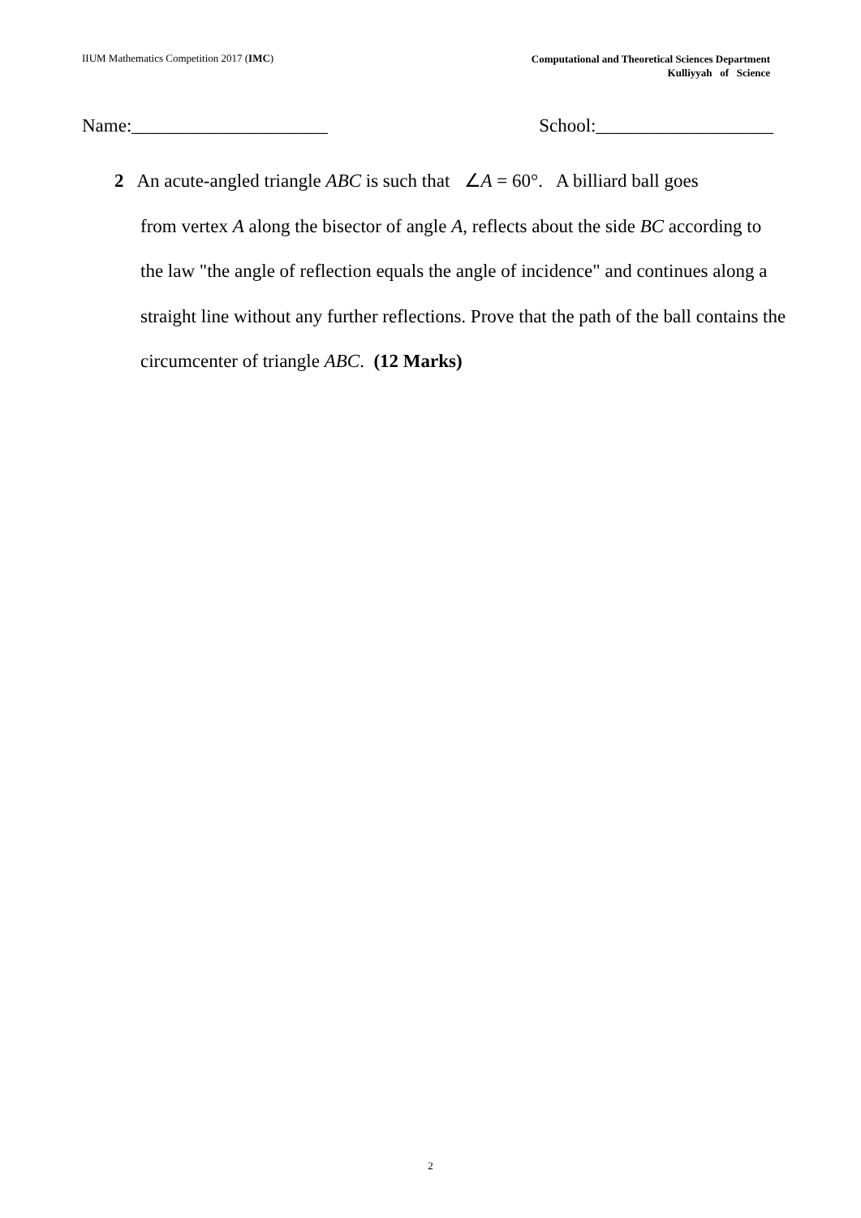IIUM Mathematics Competition 2017 (IMC)
Computational and Theoretical Sciences Department
Kulliyyah of Science
Name:_____________________ School:___________________
2 An acute-angled triangle ABC is such that ∠A = 60°. A billiard ball goes
from vertex A along the bisector of angle A, reflects about the side BC according to the law "the angle of reflection equals the angle of incidence" and continues along a straight line without any further reflections. Prove that the path of the ball contains the circumcenter of triangle ABC. (12 Marks)
2